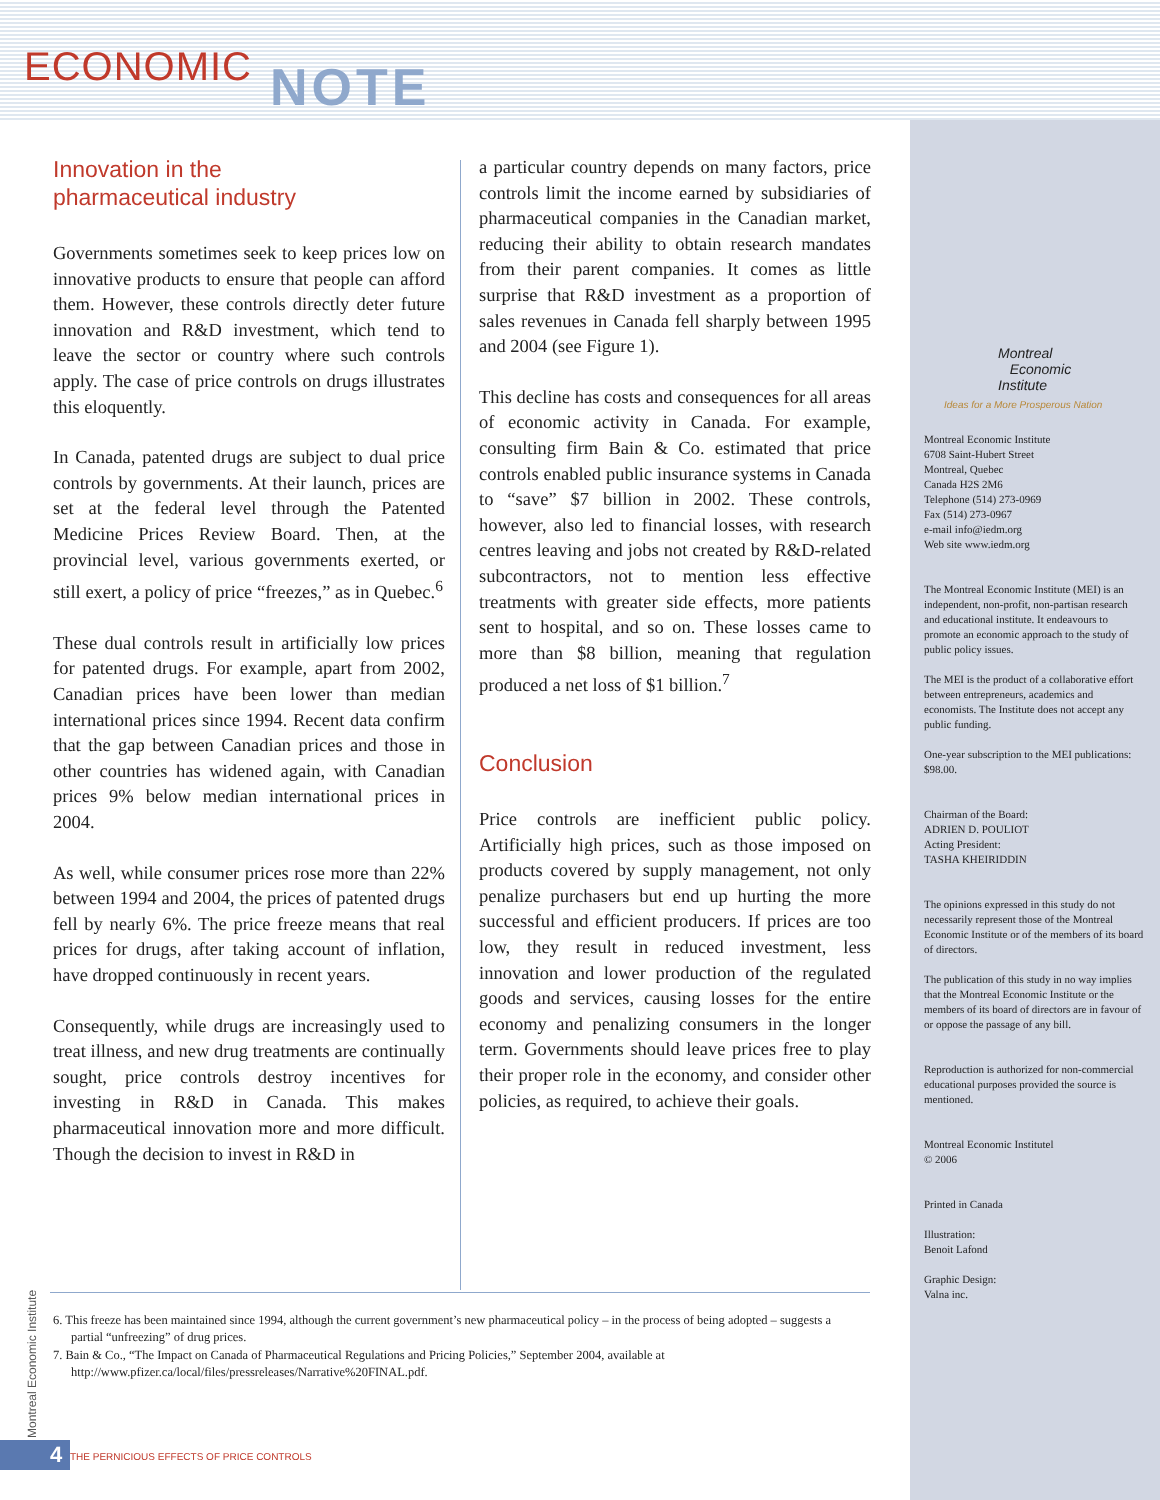ECONOMIC NOTE
Innovation in the
pharmaceutical industry
Governments sometimes seek to keep prices low on innovative products to ensure that people can afford them. However, these controls directly deter future innovation and R&D investment, which tend to leave the sector or country where such controls apply. The case of price controls on drugs illustrates this eloquently.
In Canada, patented drugs are subject to dual price controls by governments. At their launch, prices are set at the federal level through the Patented Medicine Prices Review Board. Then, at the provincial level, various governments exerted, or still exert, a policy of price “freezes,” as in Quebec.<sup>6</sup>
These dual controls result in artificially low prices for patented drugs. For example, apart from 2002, Canadian prices have been lower than median international prices since 1994. Recent data confirm that the gap between Canadian prices and those in other countries has widened again, with Canadian prices 9% below median international prices in 2004.
As well, while consumer prices rose more than 22% between 1994 and 2004, the prices of patented drugs fell by nearly 6%. The price freeze means that real prices for drugs, after taking account of inflation, have dropped continuously in recent years.
Consequently, while drugs are increasingly used to treat illness, and new drug treatments are continually sought, price controls destroy incentives for investing in R&D in Canada. This makes pharmaceutical innovation more and more difficult. Though the decision to invest in R&D in
a particular country depends on many factors, price controls limit the income earned by subsidiaries of pharmaceutical companies in the Canadian market, reducing their ability to obtain research mandates from their parent companies. It comes as little surprise that R&D investment as a proportion of sales revenues in Canada fell sharply between 1995 and 2004 (see Figure 1).
This decline has costs and consequences for all areas of economic activity in Canada. For example, consulting firm Bain & Co. estimated that price controls enabled public insurance systems in Canada to “save” $7 billion in 2002. These controls, however, also led to financial losses, with research centres leaving and jobs not created by R&D-related subcontractors, not to mention less effective treatments with greater side effects, more patients sent to hospital, and so on. These losses came to more than $8 billion, meaning that regulation produced a net loss of $1 billion.<sup>7</sup>
Conclusion
Price controls are inefficient public policy. Artificially high prices, such as those imposed on products covered by supply management, not only penalize purchasers but end up hurting the more successful and efficient producers. If prices are too low, they result in reduced investment, less innovation and lower production of the regulated goods and services, causing losses for the entire economy and penalizing consumers in the longer term. Governments should leave prices free to play their proper role in the economy, and consider other policies, as required, to achieve their goals.
6. This freeze has been maintained since 1994, although the current government’s new pharmaceutical policy – in the process of being adopted – suggests a partial “unfreezing” of drug prices.
7. Bain & Co., “The Impact on Canada of Pharmaceutical Regulations and Pricing Policies,” September 2004, available at http://www.pfizer.ca/local/files/pressreleases/Narrative%20FINAL.pdf.
Montreal
Economic
Institute
Ideas for a More Prosperous Nation
Montreal Economic Institute
6708 Saint-Hubert Street
Montreal, Quebec
Canada H2S 2M6
Telephone (514) 273-0969
Fax (514) 273-0967
e-mail info@iedm.org
Web site www.iedm.org
The Montreal Economic Institute (MEI) is an independent, non-profit, non-partisan research and educational institute. It endeavours to promote an economic approach to the study of public policy issues.
The MEI is the product of a collaborative effort between entrepreneurs, academics and economists. The Institute does not accept any public funding.
One-year subscription to the MEI publications: $98.00.
Chairman of the Board:
ADRIEN D. POULIOT
Acting President:
TASHA KHEIRIDDIN
The opinions expressed in this study do not necessarily represent those of the Montreal Economic Institute or of the members of its board of directors.
The publication of this study in no way implies that the Montreal Economic Institute or the members of its board of directors are in favour of or oppose the passage of any bill.
Reproduction is authorized for non-commercial educational purposes provided the source is mentioned.
Montreal Economic Institutel
© 2006
Printed in Canada
Illustration:
Benoit Lafond
Graphic Design:
Valna inc.
Montreal Economic Institute 4
THE PERNICIOUS EFFECTS OF PRICE CONTROLS